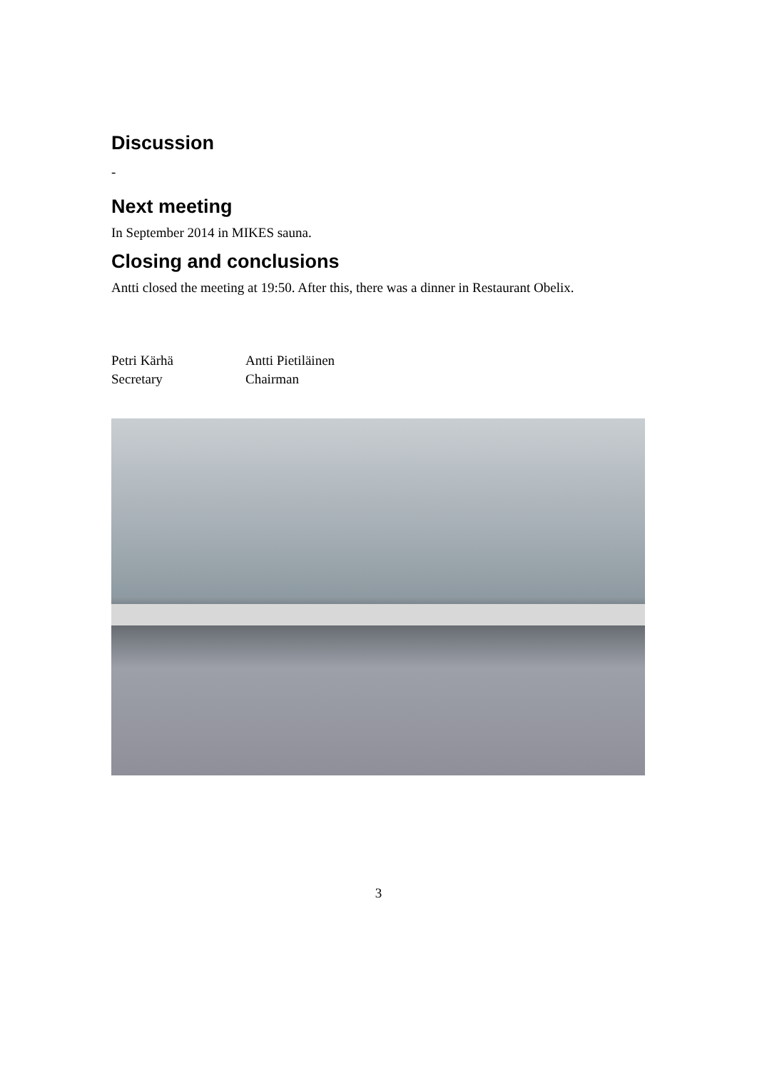Discussion
-
Next meeting
In September 2014 in MIKES sauna.
Closing and conclusions
Antti closed the meeting at 19:50. After this, there was a dinner in Restaurant Obelix.
Petri Kärhä
Secretary
Antti Pietiläinen
Chairman
3